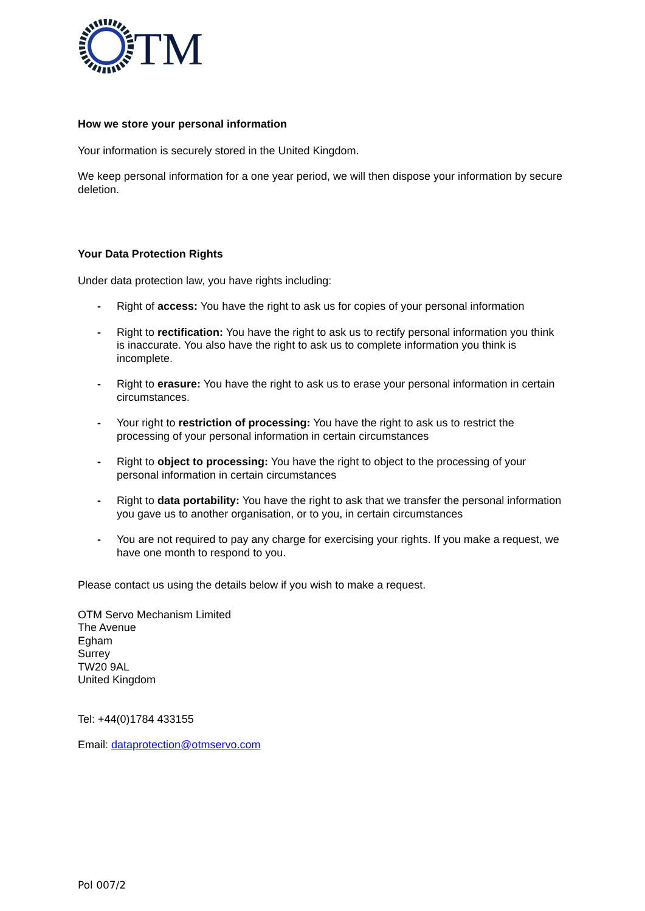TM
How we store your personal information
Your information is securely stored in the United Kingdom.
We keep personal information for a one year period, we will then dispose your information by secure deletion.
Your Data Protection Rights
Under data protection law, you have rights including:
- Right of access: You have the right to ask us for copies of your personal information
- Right to rectification: You have the right to ask us to rectify personal information you think is inaccurate. You also have the right to ask us to complete information you think is incomplete.
- Right to erasure: You have the right to ask us to erase your personal information in certain circumstances.
- Your right to restriction of processing: You have the right to ask us to restrict the processing of your personal information in certain circumstances
- Right to object to processing: You have the right to object to the processing of your personal information in certain circumstances
- Right to data portability: You have the right to ask that we transfer the personal information you gave us to another organisation, or to you, in certain circumstances
- You are not required to pay any charge for exercising your rights. If you make a request, we have one month to respond to you.
Please contact us using the details below if you wish to make a request.
OTM Servo Mechanism Limited
The Avenue
Egham
Surrey
TW20 9AL
United Kingdom
Tel: +44(0)1784 433155
Email: dataprotection@otmservo.com
Pol 007/2